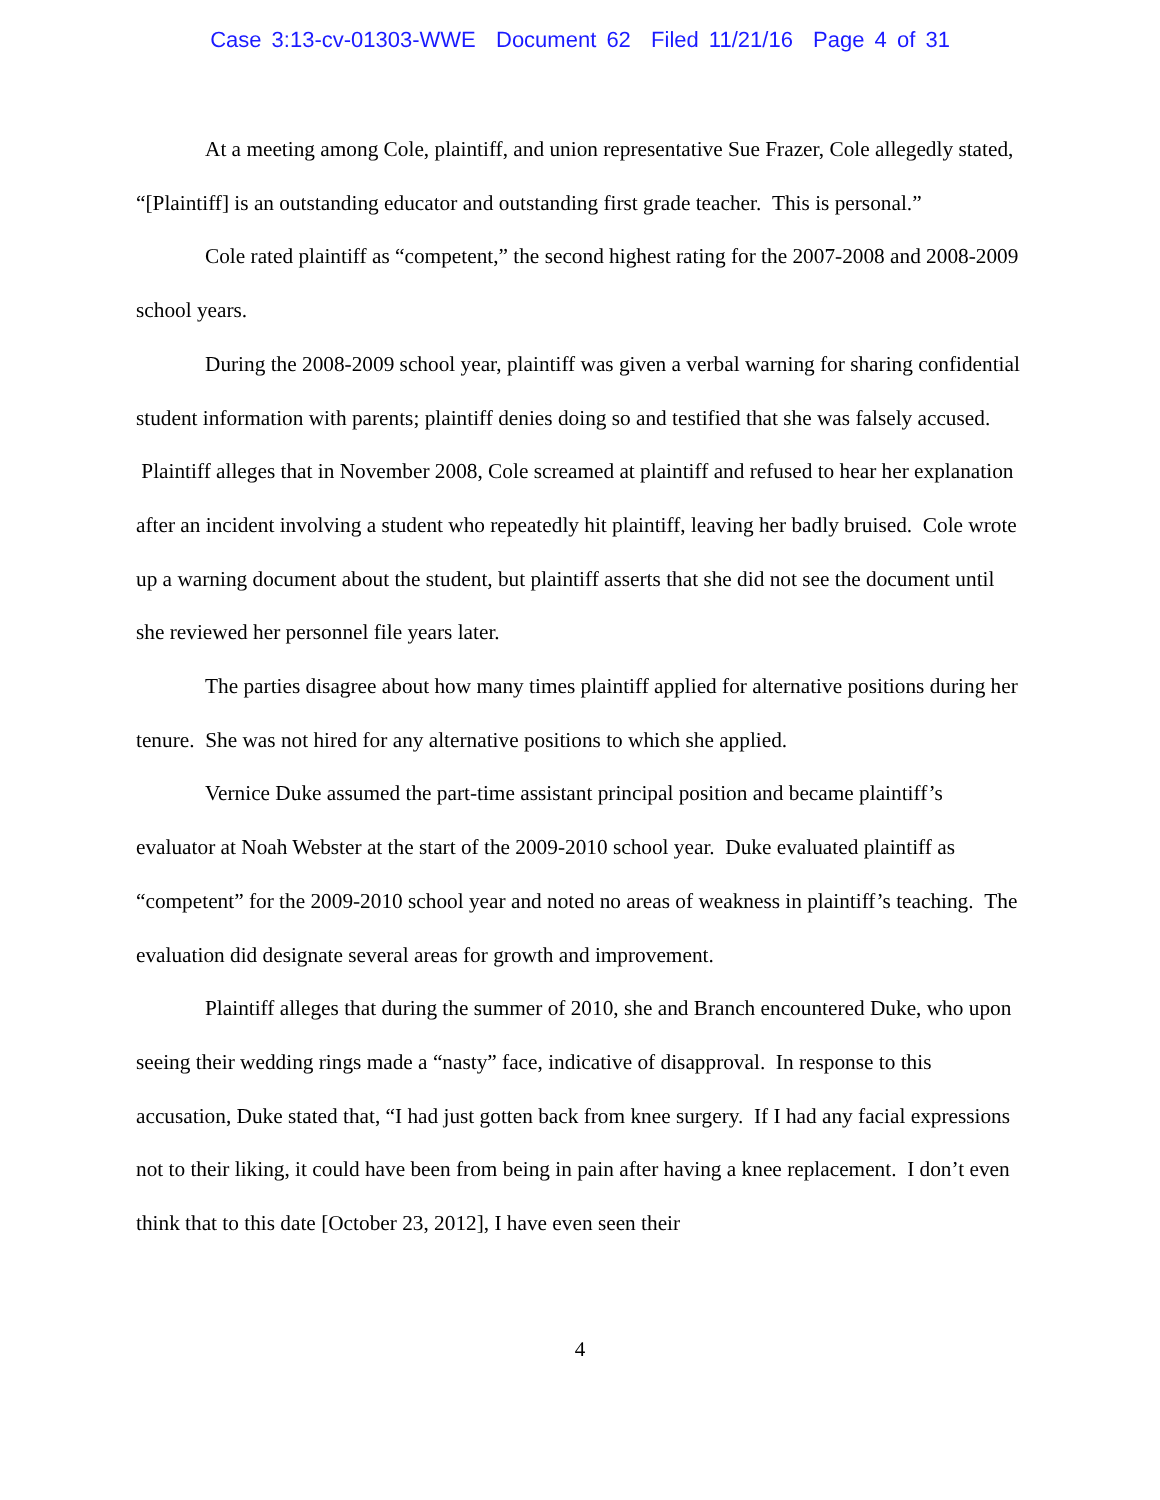Case 3:13-cv-01303-WWE Document 62 Filed 11/21/16 Page 4 of 31
At a meeting among Cole, plaintiff, and union representative Sue Frazer, Cole allegedly stated, “[Plaintiff] is an outstanding educator and outstanding first grade teacher. This is personal.”
Cole rated plaintiff as “competent,” the second highest rating for the 2007-2008 and 2008-2009 school years.
During the 2008-2009 school year, plaintiff was given a verbal warning for sharing confidential student information with parents; plaintiff denies doing so and testified that she was falsely accused. Plaintiff alleges that in November 2008, Cole screamed at plaintiff and refused to hear her explanation after an incident involving a student who repeatedly hit plaintiff, leaving her badly bruised. Cole wrote up a warning document about the student, but plaintiff asserts that she did not see the document until she reviewed her personnel file years later.
The parties disagree about how many times plaintiff applied for alternative positions during her tenure. She was not hired for any alternative positions to which she applied.
Vernice Duke assumed the part-time assistant principal position and became plaintiff’s evaluator at Noah Webster at the start of the 2009-2010 school year. Duke evaluated plaintiff as “competent” for the 2009-2010 school year and noted no areas of weakness in plaintiff’s teaching. The evaluation did designate several areas for growth and improvement.
Plaintiff alleges that during the summer of 2010, she and Branch encountered Duke, who upon seeing their wedding rings made a “nasty” face, indicative of disapproval. In response to this accusation, Duke stated that, “I had just gotten back from knee surgery. If I had any facial expressions not to their liking, it could have been from being in pain after having a knee replacement. I don’t even think that to this date [October 23, 2012], I have even seen their
4